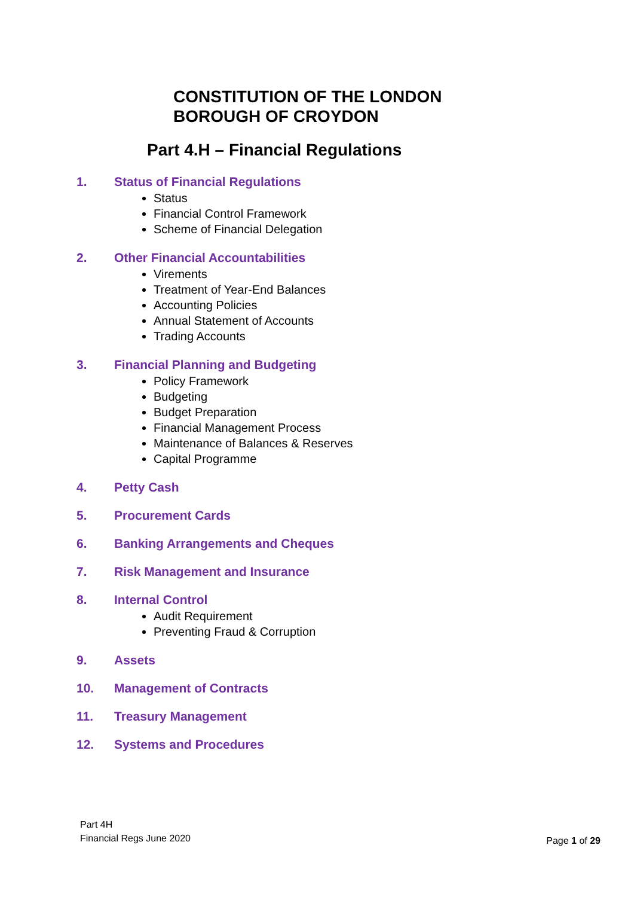CONSTITUTION OF THE LONDON
BOROUGH OF CROYDON
Part 4.H – Financial Regulations
1. Status of Financial Regulations
Status
Financial Control Framework
Scheme of Financial Delegation
2. Other Financial Accountabilities
Virements
Treatment of Year-End Balances
Accounting Policies
Annual Statement of Accounts
Trading Accounts
3. Financial Planning and Budgeting
Policy Framework
Budgeting
Budget Preparation
Financial Management Process
Maintenance of Balances & Reserves
Capital Programme
4. Petty Cash
5. Procurement Cards
6. Banking Arrangements and Cheques
7. Risk Management and Insurance
8. Internal Control
Audit Requirement
Preventing Fraud & Corruption
9. Assets
10. Management of Contracts
11. Treasury Management
12. Systems and Procedures
Part 4H
Financial Regs June 2020
Page 1 of 29